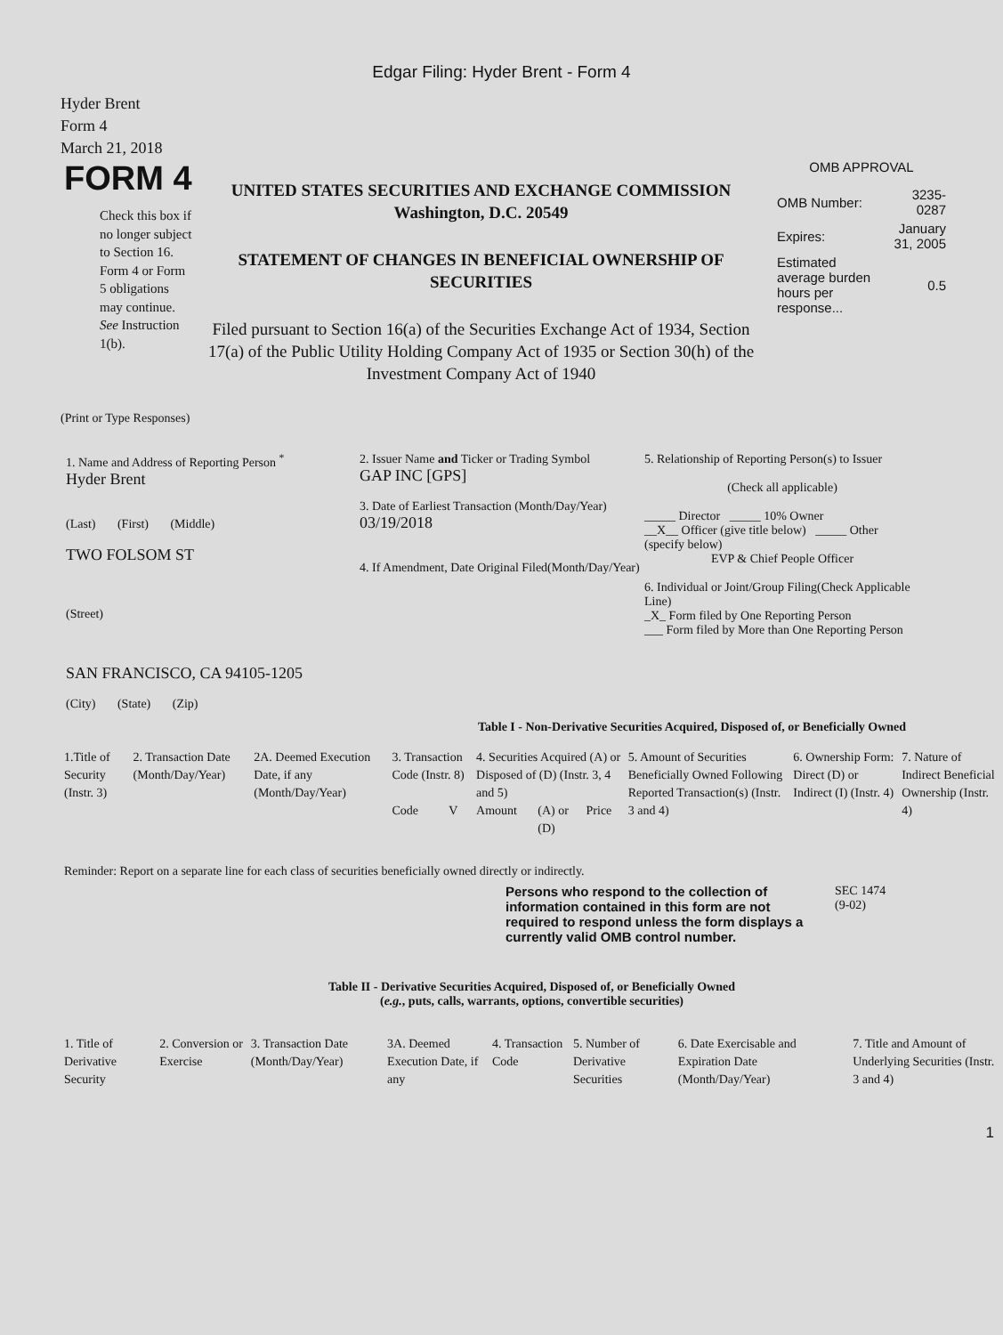Edgar Filing: Hyder Brent - Form 4
Hyder Brent
Form 4
March 21, 2018
FORM 4
Check this box if no longer subject to Section 16. Form 4 or Form 5 obligations may continue. See Instruction 1(b).
UNITED STATES SECURITIES AND EXCHANGE COMMISSION
Washington, D.C. 20549
STATEMENT OF CHANGES IN BENEFICIAL OWNERSHIP OF SECURITIES
Filed pursuant to Section 16(a) of the Securities Exchange Act of 1934, Section 17(a) of the Public Utility Holding Company Act of 1935 or Section 30(h) of the Investment Company Act of 1940
OMB APPROVAL
| OMB Number: | 3235-0287 |
| Expires: | January 31, 2005 |
| Estimated average burden hours per response... | 0.5 |
(Print or Type Responses)
1. Name and Address of Reporting Person <sup>*</sup>
Hyder Brent
(Last) (First) (Middle)
TWO FOLSOM ST
(Street)
SAN FRANCISCO, CA 94105-1205
(City) (State) (Zip)
2. Issuer Name and Ticker or Trading Symbol
GAP INC [GPS]
3. Date of Earliest Transaction (Month/Day/Year)
03/19/2018
4. If Amendment, Date Original Filed(Month/Day/Year)
5. Relationship of Reporting Person(s) to Issuer
(Check all applicable)
_____ Director _____ 10% Owner
__X__ Officer (give title below) _____ Other (specify below)
EVP & Chief People Officer
6. Individual or Joint/Group Filing(Check Applicable Line)
_X_ Form filed by One Reporting Person
___ Form filed by More than One Reporting Person
Table I - Non-Derivative Securities Acquired, Disposed of, or Beneficially Owned
| 1.Title of Security (Instr. 3) | 2. Transaction Date (Month/Day/Year) | 2A. Deemed Execution Date, if any (Month/Day/Year) | 3. Transaction Code (Instr. 8) | | 4. Securities Acquired (A) or Disposed of (D) (Instr. 3, 4 and 5) | | | 5. Amount of Securities Beneficially Owned Following Reported Transaction(s) (Instr. 3 and 4) | 6. Ownership Form: Direct (D) or Indirect (I) (Instr. 4) | 7. Nature of Indirect Beneficial Ownership (Instr. 4) |
| --- | --- | --- | --- | --- | --- | --- | --- | --- | --- | --- |
| | | | Code | V | Amount | (A) or (D) | Price | | | |
Reminder: Report on a separate line for each class of securities beneficially owned directly or indirectly.
Persons who respond to the collection of information contained in this form are not required to respond unless the form displays a currently valid OMB control number.
SEC 1474
(9-02)
Table II - Derivative Securities Acquired, Disposed of, or Beneficially Owned
(e.g., puts, calls, warrants, options, convertible securities)
| 1. Title of Derivative Security | 2. Conversion or Exercise | 3. Transaction Date (Month/Day/Year) | 3A. Deemed Execution Date, if any | 4. Transaction Code | 5. Number of Derivative Securities | 6. Date Exercisable and Expiration Date (Month/Day/Year) | 7. Title and Amount of Underlying Securities (Instr. 3 and 4) |
| --- | --- | --- | --- | --- | --- | --- | --- |
1